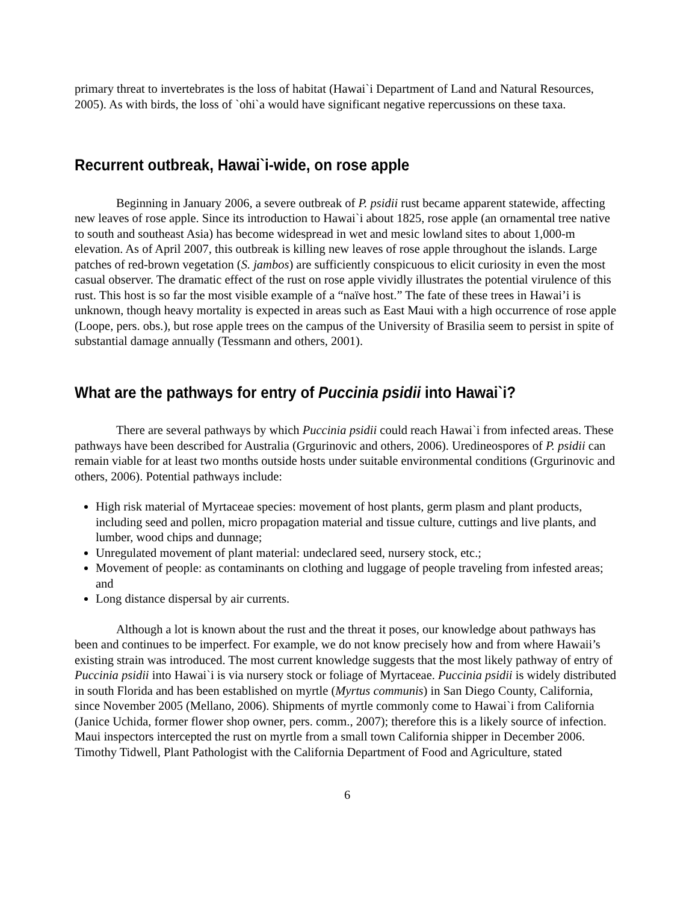primary threat to invertebrates is the loss of habitat (Hawai`i Department of Land and Natural Resources, 2005). As with birds, the loss of `ohi`a would have significant negative repercussions on these taxa.
Recurrent outbreak, Hawai`i-wide, on rose apple
Beginning in January 2006, a severe outbreak of P. psidii rust became apparent statewide, affecting new leaves of rose apple. Since its introduction to Hawai`i about 1825, rose apple (an ornamental tree native to south and southeast Asia) has become widespread in wet and mesic lowland sites to about 1,000-m elevation. As of April 2007, this outbreak is killing new leaves of rose apple throughout the islands. Large patches of red-brown vegetation (S. jambos) are sufficiently conspicuous to elicit curiosity in even the most casual observer. The dramatic effect of the rust on rose apple vividly illustrates the potential virulence of this rust. This host is so far the most visible example of a “naïve host.” The fate of these trees in Hawai’i is unknown, though heavy mortality is expected in areas such as East Maui with a high occurrence of rose apple (Loope, pers. obs.), but rose apple trees on the campus of the University of Brasilia seem to persist in spite of substantial damage annually (Tessmann and others, 2001).
What are the pathways for entry of Puccinia psidii into Hawai`i?
There are several pathways by which Puccinia psidii could reach Hawai`i from infected areas. These pathways have been described for Australia (Grgurinovic and others, 2006). Uredineospores of P. psidii can remain viable for at least two months outside hosts under suitable environmental conditions (Grgurinovic and others, 2006). Potential pathways include:
High risk material of Myrtaceae species: movement of host plants, germ plasm and plant products, including seed and pollen, micro propagation material and tissue culture, cuttings and live plants, and lumber, wood chips and dunnage;
Unregulated movement of plant material: undeclared seed, nursery stock, etc.;
Movement of people: as contaminants on clothing and luggage of people traveling from infested areas; and
Long distance dispersal by air currents.
Although a lot is known about the rust and the threat it poses, our knowledge about pathways has been and continues to be imperfect. For example, we do not know precisely how and from where Hawaii’s existing strain was introduced. The most current knowledge suggests that the most likely pathway of entry of Puccinia psidii into Hawai`i is via nursery stock or foliage of Myrtaceae. Puccinia psidii is widely distributed in south Florida and has been established on myrtle (Myrtus communis) in San Diego County, California, since November 2005 (Mellano, 2006). Shipments of myrtle commonly come to Hawai`i from California (Janice Uchida, former flower shop owner, pers. comm., 2007); therefore this is a likely source of infection. Maui inspectors intercepted the rust on myrtle from a small town California shipper in December 2006. Timothy Tidwell, Plant Pathologist with the California Department of Food and Agriculture, stated
6